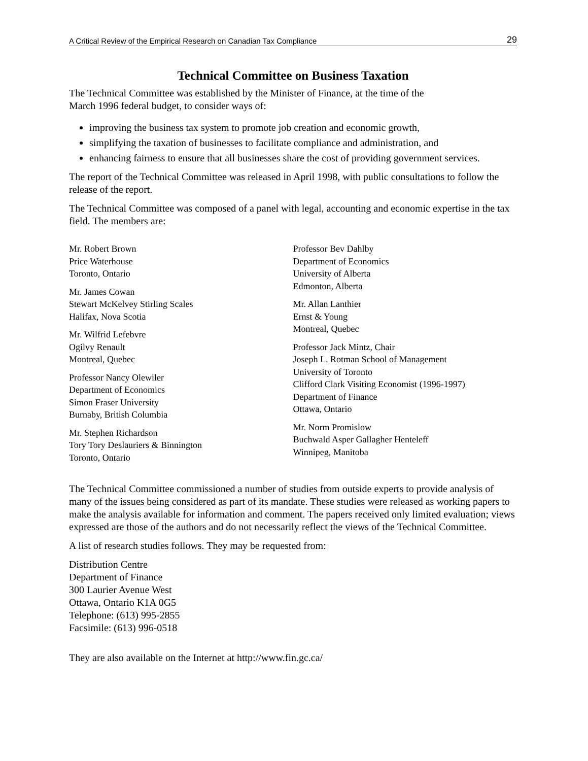A Critical Review of the Empirical Research on Canadian Tax Compliance 29
Technical Committee on Business Taxation
The Technical Committee was established by the Minister of Finance, at the time of the
March 1996 federal budget, to consider ways of:
improving the business tax system to promote job creation and economic growth,
simplifying the taxation of businesses to facilitate compliance and administration, and
enhancing fairness to ensure that all businesses share the cost of providing government services.
The report of the Technical Committee was released in April 1998, with public consultations to follow the release of the report.
The Technical Committee was composed of a panel with legal, accounting and economic expertise in the tax field. The members are:
Mr. Robert Brown
Price Waterhouse
Toronto, Ontario
Mr. James Cowan
Stewart McKelvey Stirling Scales
Halifax, Nova Scotia
Mr. Wilfrid Lefebvre
Ogilvy Renault
Montreal, Quebec
Professor Nancy Olewiler
Department of Economics
Simon Fraser University
Burnaby, British Columbia
Mr. Stephen Richardson
Tory Tory Deslauriers & Binnington
Toronto, Ontario
Professor Bev Dahlby
Department of Economics
University of Alberta
Edmonton, Alberta
Mr. Allan Lanthier
Ernst & Young
Montreal, Quebec
Professor Jack Mintz, Chair
Joseph L. Rotman School of Management
University of Toronto
Clifford Clark Visiting Economist (1996-1997)
Department of Finance
Ottawa, Ontario
Mr. Norm Promislow
Buchwald Asper Gallagher Henteleff
Winnipeg, Manitoba
The Technical Committee commissioned a number of studies from outside experts to provide analysis of many of the issues being considered as part of its mandate. These studies were released as working papers to make the analysis available for information and comment. The papers received only limited evaluation; views expressed are those of the authors and do not necessarily reflect the views of the Technical Committee.
A list of research studies follows. They may be requested from:
Distribution Centre
Department of Finance
300 Laurier Avenue West
Ottawa, Ontario K1A 0G5
Telephone: (613) 995-2855
Facsimile: (613) 996-0518
They are also available on the Internet at http://www.fin.gc.ca/